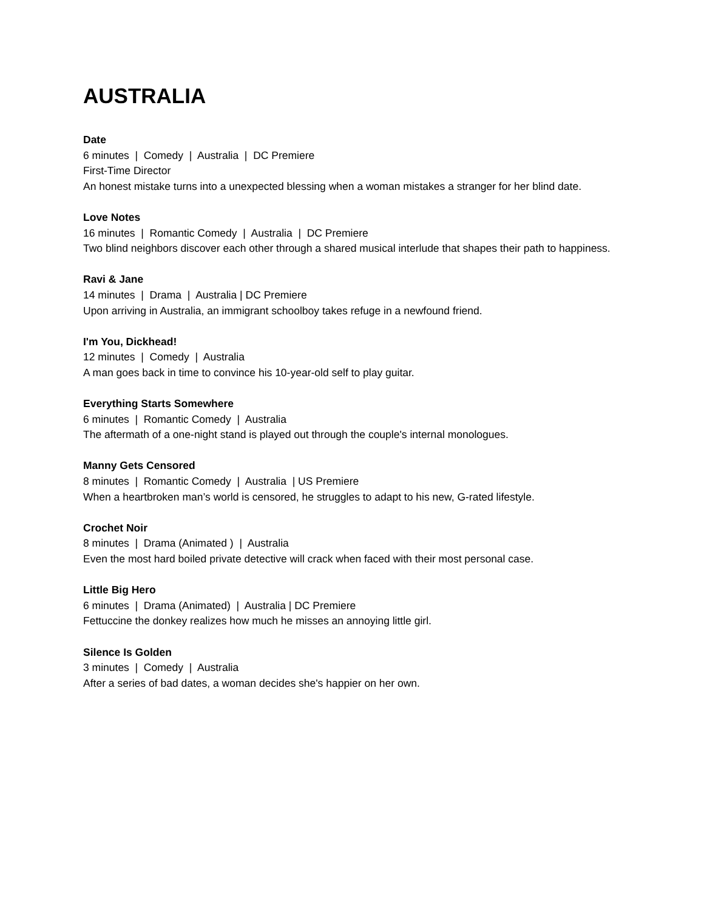AUSTRALIA
Date
6 minutes | Comedy | Australia | DC Premiere
First-Time Director
An honest mistake turns into a unexpected blessing when a woman mistakes a stranger for her blind date.
Love Notes
16 minutes | Romantic Comedy | Australia | DC Premiere
Two blind neighbors discover each other through a shared musical interlude that shapes their path to happiness.
Ravi & Jane
14 minutes | Drama | Australia | DC Premiere
Upon arriving in Australia, an immigrant schoolboy takes refuge in a newfound friend.
I'm You, Dickhead!
12 minutes | Comedy | Australia
A man goes back in time to convince his 10-year-old self to play guitar.
Everything Starts Somewhere
6 minutes | Romantic Comedy | Australia
The aftermath of a one-night stand is played out through the couple's internal monologues.
Manny Gets Censored
8 minutes | Romantic Comedy | Australia | US Premiere
When a heartbroken man’s world is censored, he struggles to adapt to his new, G-rated lifestyle.
Crochet Noir
8 minutes | Drama (Animated ) | Australia
Even the most hard boiled private detective will crack when faced with their most personal case.
Little Big Hero
6 minutes | Drama (Animated) | Australia | DC Premiere
Fettuccine the donkey realizes how much he misses an annoying little girl.
Silence Is Golden
3 minutes | Comedy | Australia
After a series of bad dates, a woman decides she's happier on her own.